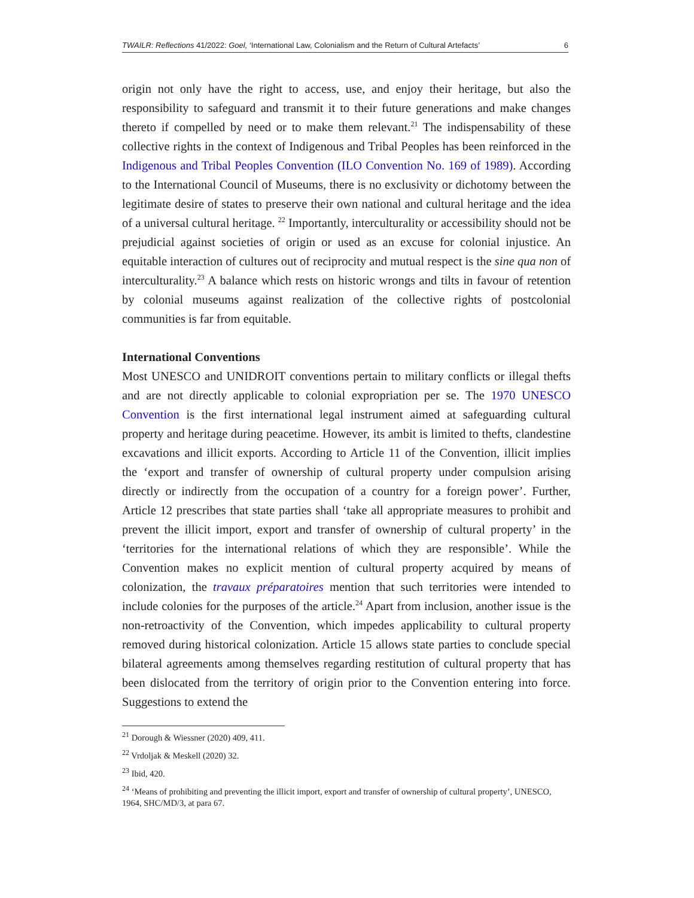TWAILR: Reflections 41/2022: Goel, ‘International Law, Colonialism and the Return of Cultural Artefacts’ 6
origin not only have the right to access, use, and enjoy their heritage, but also the responsibility to safeguard and transmit it to their future generations and make changes thereto if compelled by need or to make them relevant.<sup>21</sup> The indispensability of these collective rights in the context of Indigenous and Tribal Peoples has been reinforced in the Indigenous and Tribal Peoples Convention (ILO Convention No. 169 of 1989). According to the International Council of Museums, there is no exclusivity or dichotomy between the legitimate desire of states to preserve their own national and cultural heritage and the idea of a universal cultural heritage. <sup>22</sup> Importantly, interculturality or accessibility should not be prejudicial against societies of origin or used as an excuse for colonial injustice. An equitable interaction of cultures out of reciprocity and mutual respect is the sine qua non of interculturality.<sup>23</sup> A balance which rests on historic wrongs and tilts in favour of retention by colonial museums against realization of the collective rights of postcolonial communities is far from equitable.
International Conventions
Most UNESCO and UNIDROIT conventions pertain to military conflicts or illegal thefts and are not directly applicable to colonial expropriation per se. The 1970 UNESCO Convention is the first international legal instrument aimed at safeguarding cultural property and heritage during peacetime. However, its ambit is limited to thefts, clandestine excavations and illicit exports. According to Article 11 of the Convention, illicit implies the ‘export and transfer of ownership of cultural property under compulsion arising directly or indirectly from the occupation of a country for a foreign power’. Further, Article 12 prescribes that state parties shall ‘take all appropriate measures to prohibit and prevent the illicit import, export and transfer of ownership of cultural property’ in the ‘territories for the international relations of which they are responsible’. While the Convention makes no explicit mention of cultural property acquired by means of colonization, the travaux préparatoires mention that such territories were intended to include colonies for the purposes of the article.<sup>24</sup> Apart from inclusion, another issue is the non-retroactivity of the Convention, which impedes applicability to cultural property removed during historical colonization. Article 15 allows state parties to conclude special bilateral agreements among themselves regarding restitution of cultural property that has been dislocated from the territory of origin prior to the Convention entering into force. Suggestions to extend the
<sup>21</sup> Dorough & Wiessner (2020) 409, 411.
<sup>22</sup> Vrdoljak & Meskell (2020) 32.
<sup>23</sup> Ibid, 420.
<sup>24</sup> ‘Means of prohibiting and preventing the illicit import, export and transfer of ownership of cultural property’, UNESCO, 1964, SHC/MD/3, at para 67.